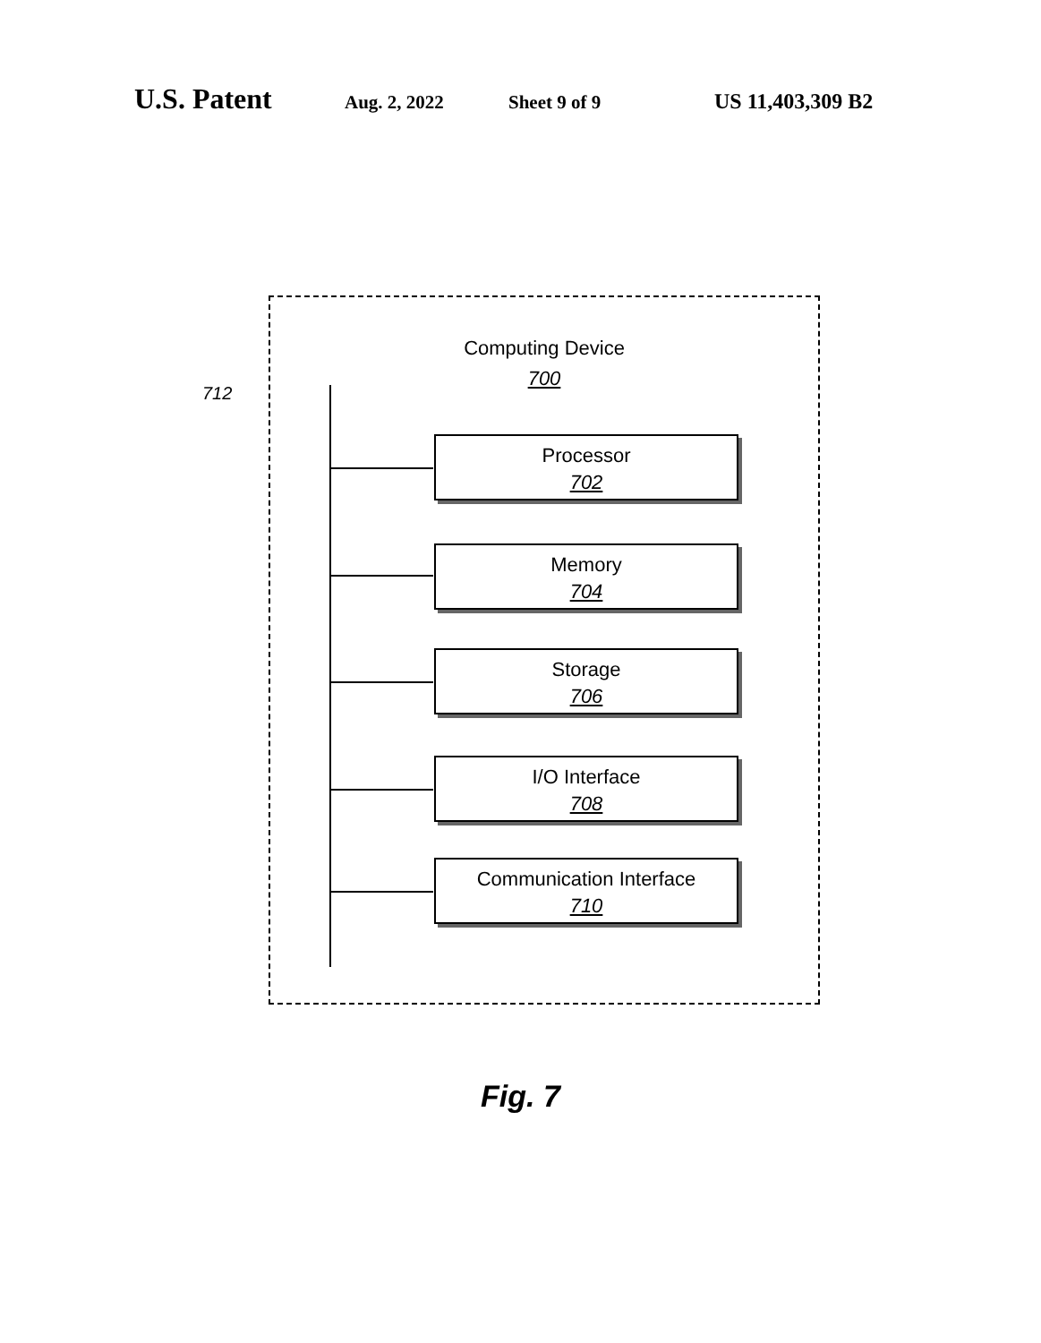U.S. Patent Aug. 2, 2022 Sheet 9 of 9 US 11,403,309 B2
Computing Device
700
712
Processor
702
Memory
704
Storage
706
I/O Interface
708
Communication Interface
710
Fig. 7